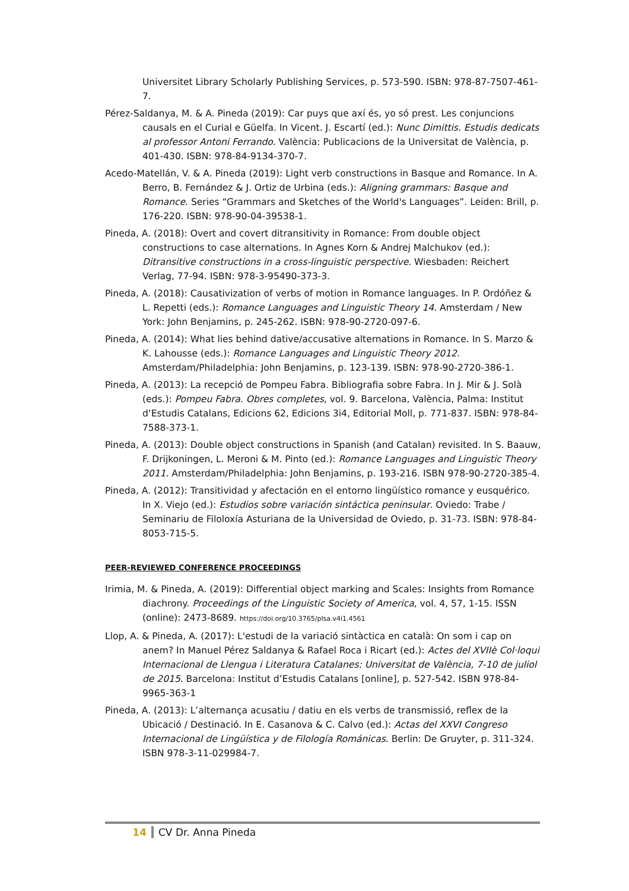Universitet Library Scholarly Publishing Services, p. 573-590. ISBN: 978-87-7507-461-7.
Pérez-Saldanya, M. & A. Pineda (2019): Car puys que axí és, yo só prest. Les conjuncions causals en el Curial e Güelfa. In Vicent. J. Escartí (ed.): Nunc Dimittis. Estudis dedicats al professor Antoni Ferrando. València: Publicacions de la Universitat de València, p. 401-430. ISBN: 978-84-9134-370-7.
Acedo-Matellán, V. & A. Pineda (2019): Light verb constructions in Basque and Romance. In A. Berro, B. Fernández & J. Ortiz de Urbina (eds.): Aligning grammars: Basque and Romance. Series “Grammars and Sketches of the World's Languages”. Leiden: Brill, p. 176-220. ISBN: 978-90-04-39538-1.
Pineda, A. (2018): Overt and covert ditransitivity in Romance: From double object constructions to case alternations. In Agnes Korn & Andrej Malchukov (ed.): Ditransitive constructions in a cross-linguistic perspective. Wiesbaden: Reichert Verlag, 77-94. ISBN: 978-3-95490-373-3.
Pineda, A. (2018): Causativization of verbs of motion in Romance languages. In P. Ordóñez & L. Repetti (eds.): Romance Languages and Linguistic Theory 14. Amsterdam / New York: John Benjamins, p. 245-262. ISBN: 978-90-2720-097-6.
Pineda, A. (2014): What lies behind dative/accusative alternations in Romance. In S. Marzo & K. Lahousse (eds.): Romance Languages and Linguistic Theory 2012. Amsterdam/Philadelphia: John Benjamins, p. 123-139. ISBN: 978-90-2720-386-1.
Pineda, A. (2013): La recepció de Pompeu Fabra. Bibliografia sobre Fabra. In J. Mir & J. Solà (eds.): Pompeu Fabra. Obres completes, vol. 9. Barcelona, València, Palma: Institut d’Estudis Catalans, Edicions 62, Edicions 3i4, Editorial Moll, p. 771-837. ISBN: 978-84-7588-373-1.
Pineda, A. (2013): Double object constructions in Spanish (and Catalan) revisited. In S. Baauw, F. Drijkoningen, L. Meroni & M. Pinto (ed.): Romance Languages and Linguistic Theory 2011. Amsterdam/Philadelphia: John Benjamins, p. 193-216. ISBN 978-90-2720-385-4.
Pineda, A. (2012): Transitividad y afectación en el entorno lingüístico romance y eusquérico. In X. Viejo (ed.): Estudios sobre variación sintáctica peninsular. Oviedo: Trabe / Seminariu de Filoloxía Asturiana de la Universidad de Oviedo, p. 31-73. ISBN: 978-84-8053-715-5.
PEER-REVIEWED CONFERENCE PROCEEDINGS
Irimia, M. & Pineda, A. (2019): Differential object marking and Scales: Insights from Romance diachrony. Proceedings of the Linguistic Society of America, vol. 4, 57, 1-15. ISSN (online): 2473-8689. https://doi.org/10.3765/plsa.v4i1.4561
Llop, A. & Pineda, A. (2017): L'estudi de la variació sintàctica en català: On som i cap on anem? In Manuel Pérez Saldanya & Rafael Roca i Ricart (ed.): Actes del XVIIè Col·loqui Internacional de Llengua i Literatura Catalanes: Universitat de València, 7-10 de juliol de 2015. Barcelona: Institut d’Estudis Catalans [online], p. 527-542. ISBN 978-84-9965-363-1
Pineda, A. (2013): L’alternança acusatiu / datiu en els verbs de transmissió, reflex de la Ubicació / Destinació. In E. Casanova & C. Calvo (ed.): Actas del XXVI Congreso Internacional de Lingüística y de Filología Románicas. Berlin: De Gruyter, p. 311-324. ISBN 978-3-11-029984-7.
14 CV Dr. Anna Pineda